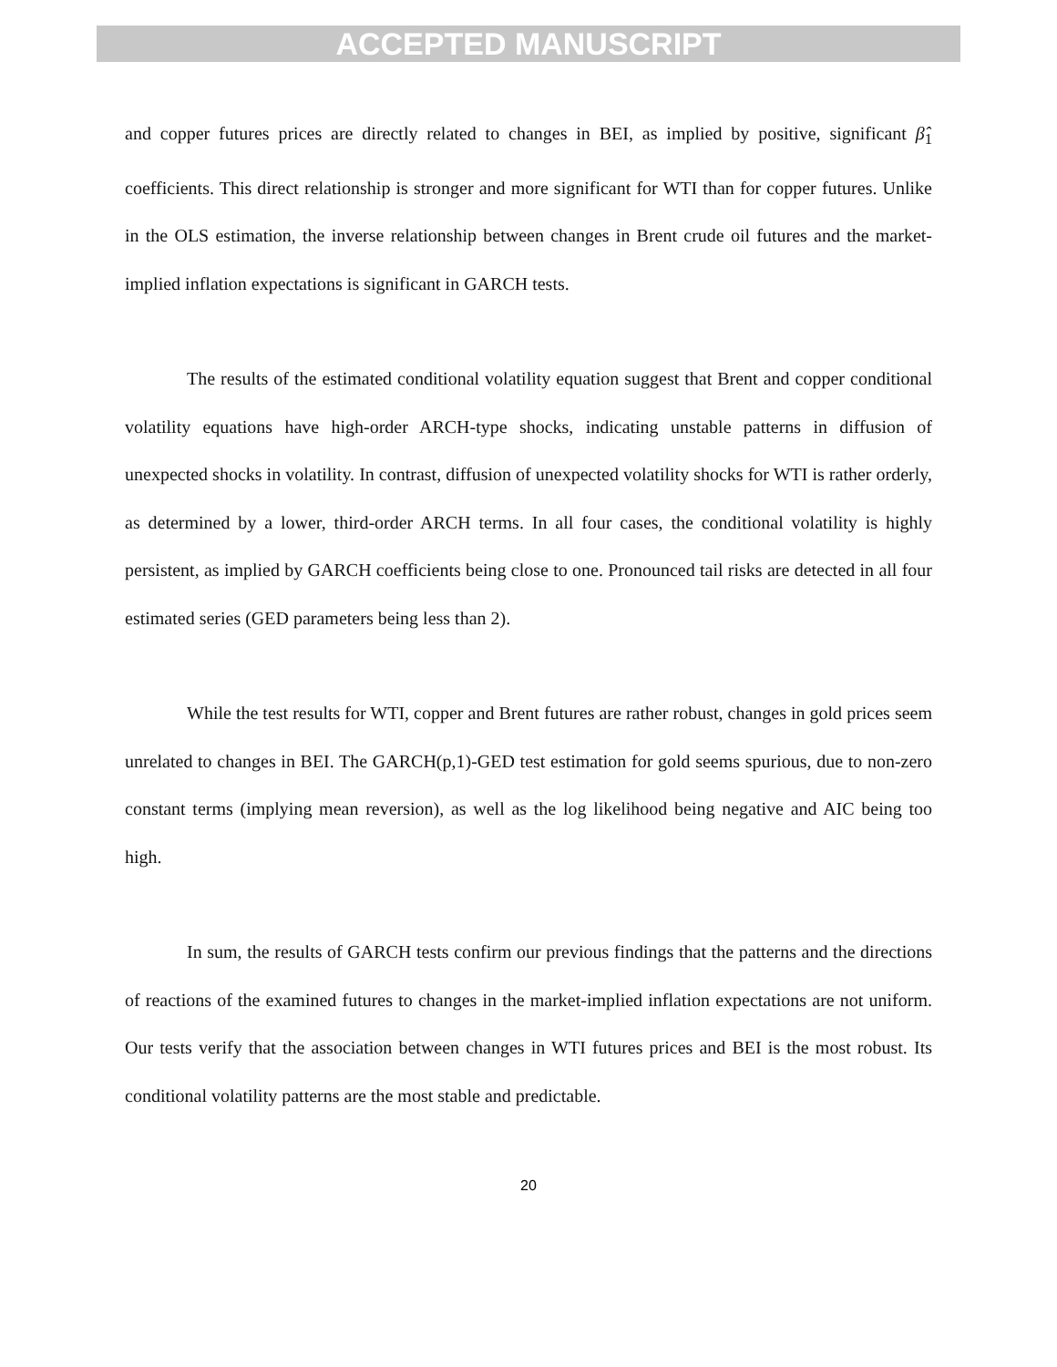ACCEPTED MANUSCRIPT
and copper futures prices are directly related to changes in BEI, as implied by positive, significant β̂<sub>1</sub> coefficients. This direct relationship is stronger and more significant for WTI than for copper futures. Unlike in the OLS estimation, the inverse relationship between changes in Brent crude oil futures and the market-implied inflation expectations is significant in GARCH tests.
The results of the estimated conditional volatility equation suggest that Brent and copper conditional volatility equations have high-order ARCH-type shocks, indicating unstable patterns in diffusion of unexpected shocks in volatility. In contrast, diffusion of unexpected volatility shocks for WTI is rather orderly, as determined by a lower, third-order ARCH terms. In all four cases, the conditional volatility is highly persistent, as implied by GARCH coefficients being close to one. Pronounced tail risks are detected in all four estimated series (GED parameters being less than 2).
While the test results for WTI, copper and Brent futures are rather robust, changes in gold prices seem unrelated to changes in BEI. The GARCH(p,1)-GED test estimation for gold seems spurious, due to non-zero constant terms (implying mean reversion), as well as the log likelihood being negative and AIC being too high.
In sum, the results of GARCH tests confirm our previous findings that the patterns and the directions of reactions of the examined futures to changes in the market-implied inflation expectations are not uniform. Our tests verify that the association between changes in WTI futures prices and BEI is the most robust. Its conditional volatility patterns are the most stable and predictable.
20